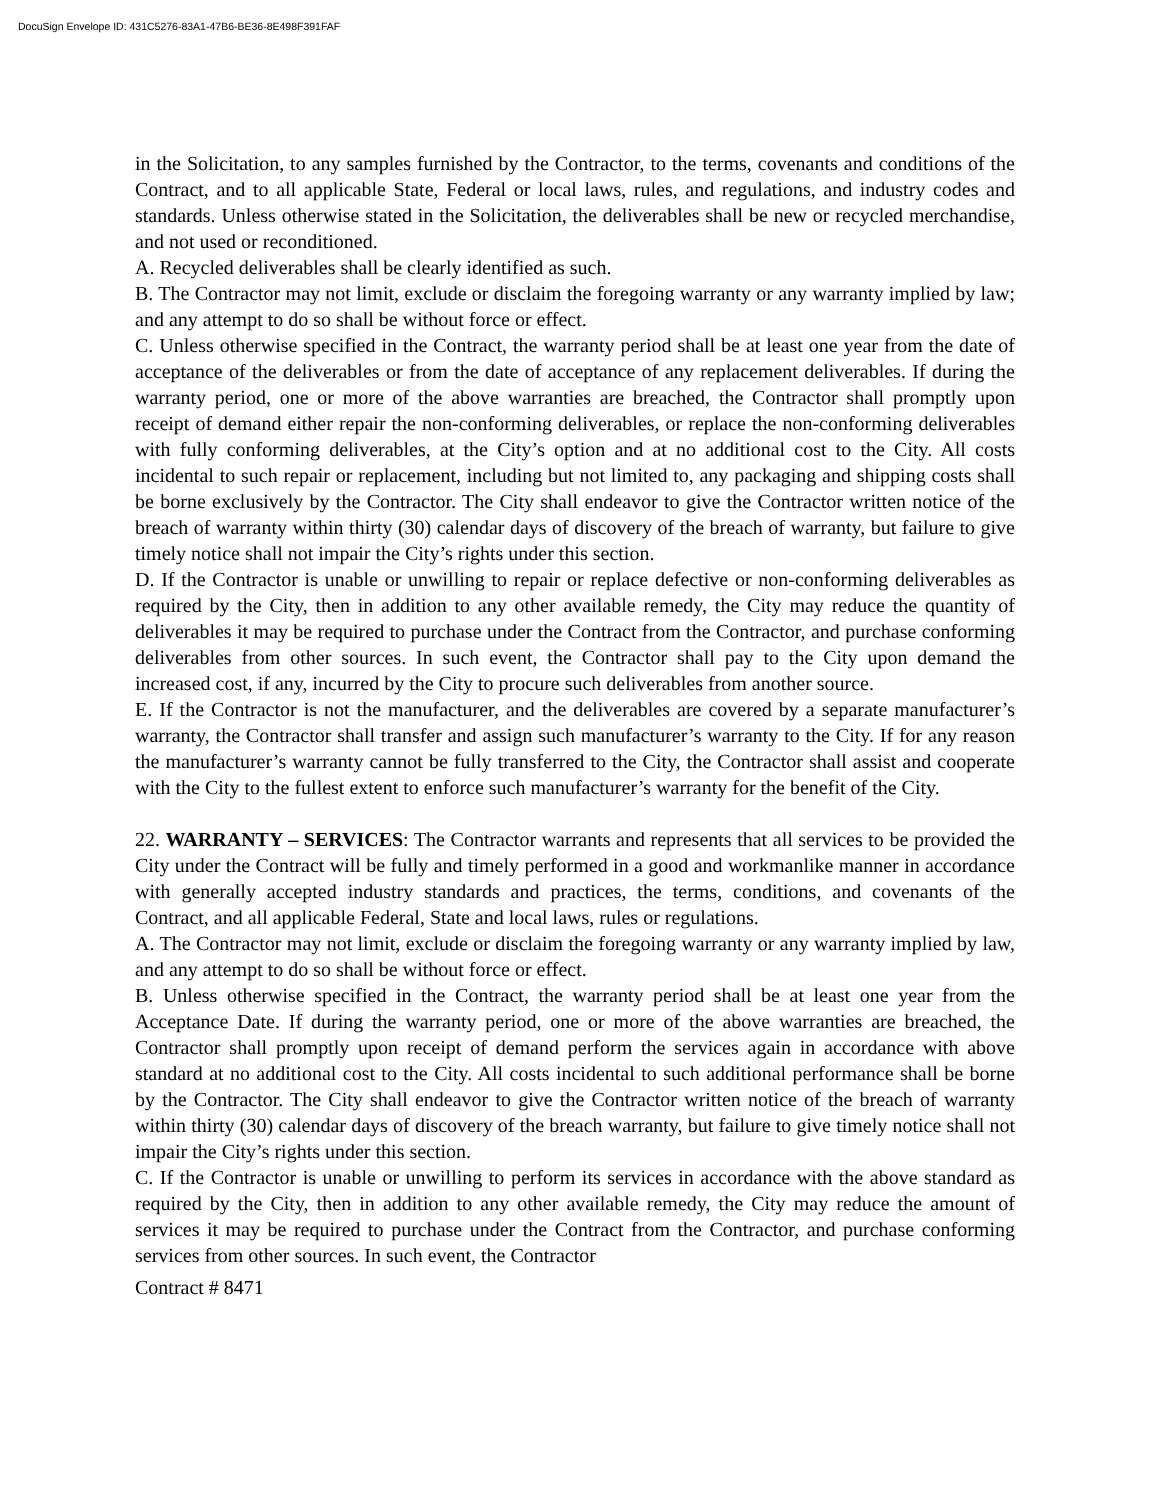DocuSign Envelope ID: 431C5276-83A1-47B6-BE36-8E498F391FAF
in the Solicitation, to any samples furnished by the Contractor, to the terms, covenants and conditions of the Contract, and to all applicable State, Federal or local laws, rules, and regulations, and industry codes and standards. Unless otherwise stated in the Solicitation, the deliverables shall be new or recycled merchandise, and not used or reconditioned.
A. Recycled deliverables shall be clearly identified as such.
B. The Contractor may not limit, exclude or disclaim the foregoing warranty or any warranty implied by law; and any attempt to do so shall be without force or effect.
C. Unless otherwise specified in the Contract, the warranty period shall be at least one year from the date of acceptance of the deliverables or from the date of acceptance of any replacement deliverables. If during the warranty period, one or more of the above warranties are breached, the Contractor shall promptly upon receipt of demand either repair the non-conforming deliverables, or replace the non-conforming deliverables with fully conforming deliverables, at the City’s option and at no additional cost to the City. All costs incidental to such repair or replacement, including but not limited to, any packaging and shipping costs shall be borne exclusively by the Contractor. The City shall endeavor to give the Contractor written notice of the breach of warranty within thirty (30) calendar days of discovery of the breach of warranty, but failure to give timely notice shall not impair the City’s rights under this section.
D. If the Contractor is unable or unwilling to repair or replace defective or non-conforming deliverables as required by the City, then in addition to any other available remedy, the City may reduce the quantity of deliverables it may be required to purchase under the Contract from the Contractor, and purchase conforming deliverables from other sources. In such event, the Contractor shall pay to the City upon demand the increased cost, if any, incurred by the City to procure such deliverables from another source.
E. If the Contractor is not the manufacturer, and the deliverables are covered by a separate manufacturer’s warranty, the Contractor shall transfer and assign such manufacturer’s warranty to the City. If for any reason the manufacturer’s warranty cannot be fully transferred to the City, the Contractor shall assist and cooperate with the City to the fullest extent to enforce such manufacturer’s warranty for the benefit of the City.
22. WARRANTY – SERVICES: The Contractor warrants and represents that all services to be provided the City under the Contract will be fully and timely performed in a good and workmanlike manner in accordance with generally accepted industry standards and practices, the terms, conditions, and covenants of the Contract, and all applicable Federal, State and local laws, rules or regulations.
A. The Contractor may not limit, exclude or disclaim the foregoing warranty or any warranty implied by law, and any attempt to do so shall be without force or effect.
B. Unless otherwise specified in the Contract, the warranty period shall be at least one year from the Acceptance Date. If during the warranty period, one or more of the above warranties are breached, the Contractor shall promptly upon receipt of demand perform the services again in accordance with above standard at no additional cost to the City. All costs incidental to such additional performance shall be borne by the Contractor. The City shall endeavor to give the Contractor written notice of the breach of warranty within thirty (30) calendar days of discovery of the breach warranty, but failure to give timely notice shall not impair the City’s rights under this section.
C. If the Contractor is unable or unwilling to perform its services in accordance with the above standard as required by the City, then in addition to any other available remedy, the City may reduce the amount of services it may be required to purchase under the Contract from the Contractor, and purchase conforming services from other sources. In such event, the Contractor
Contract # 8471